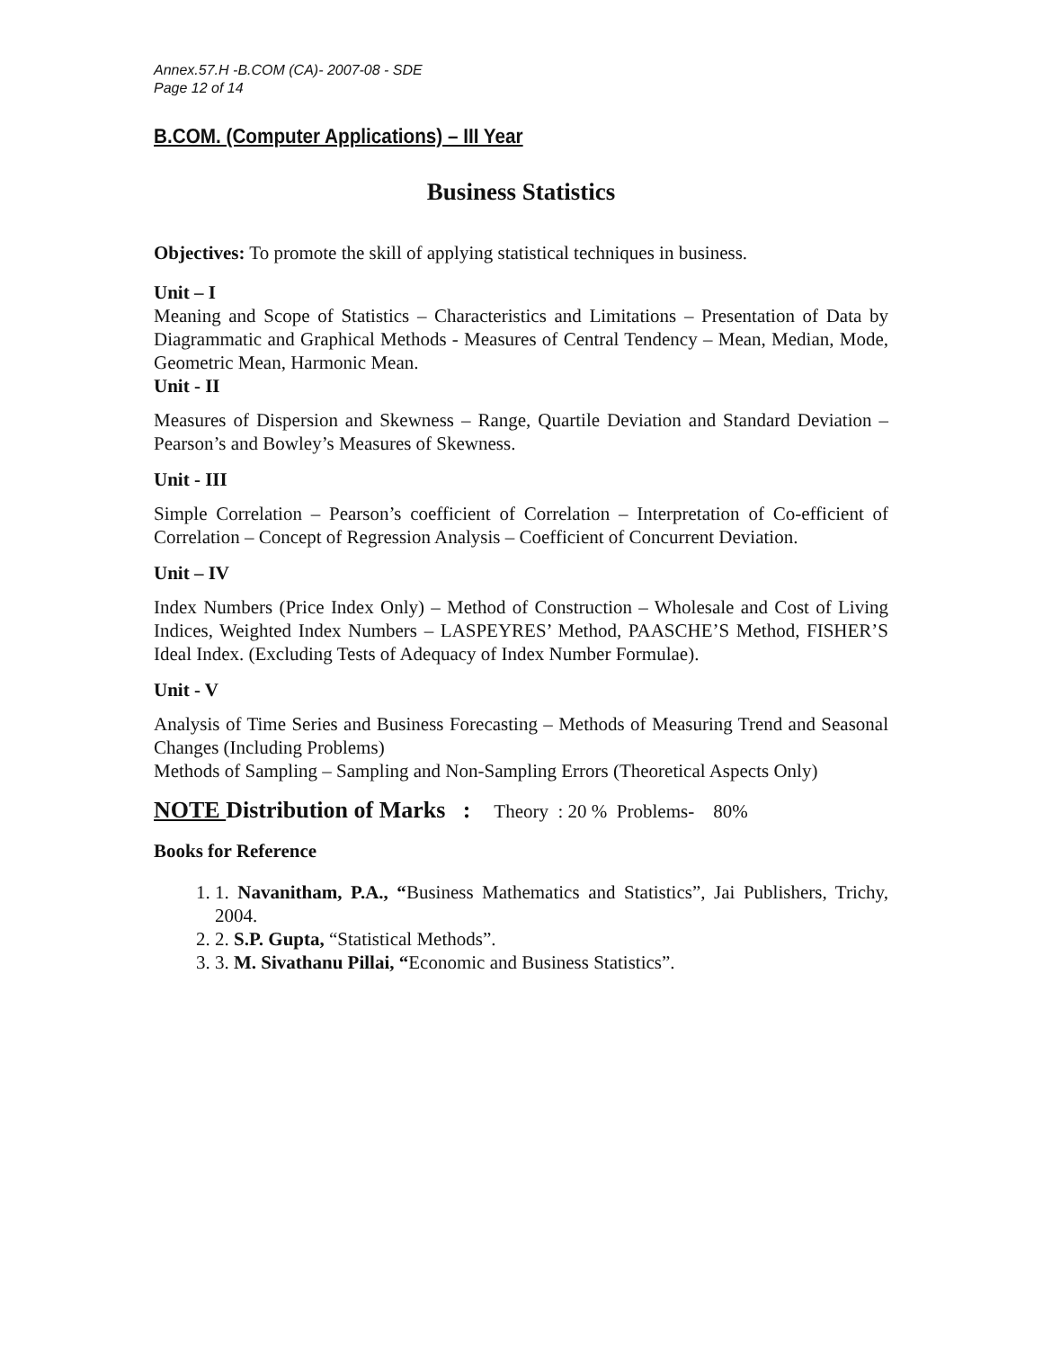Annex.57.H -B.COM (CA)- 2007-08 - SDE
Page 12 of 14
B.COM. (Computer Applications) – III Year
Business Statistics
Objectives: To promote the skill of applying statistical techniques in business.
Unit – I
Meaning and Scope of Statistics – Characteristics and Limitations – Presentation of Data by Diagrammatic and Graphical Methods - Measures of Central Tendency – Mean, Median, Mode, Geometric Mean, Harmonic Mean.
Unit - II
Measures of Dispersion and Skewness – Range, Quartile Deviation and Standard Deviation – Pearson’s and Bowley’s Measures of Skewness.
Unit - III
Simple Correlation – Pearson’s coefficient of Correlation – Interpretation of Co-efficient of Correlation – Concept of Regression Analysis – Coefficient of Concurrent Deviation.
Unit – IV
Index Numbers (Price Index Only) – Method of Construction – Wholesale and Cost of Living Indices, Weighted Index Numbers – LASPEYRES’ Method, PAASCHE’S Method, FISHER’S Ideal Index. (Excluding Tests of Adequacy of Index Number Formulae).
Unit - V
Analysis of Time Series and Business Forecasting – Methods of Measuring Trend and Seasonal Changes (Including Problems)
Methods of Sampling – Sampling and Non-Sampling Errors (Theoretical Aspects Only)
NOTE Distribution of Marks : Theory : 20 % Problems- 80%
Books for Reference
1. 1. Navanitham, P.A., “Business Mathematics and Statistics”, Jai Publishers, Trichy, 2004.
2. 2. S.P. Gupta, “Statistical Methods”.
3. 3. M. Sivathanu Pillai, “Economic and Business Statistics”.